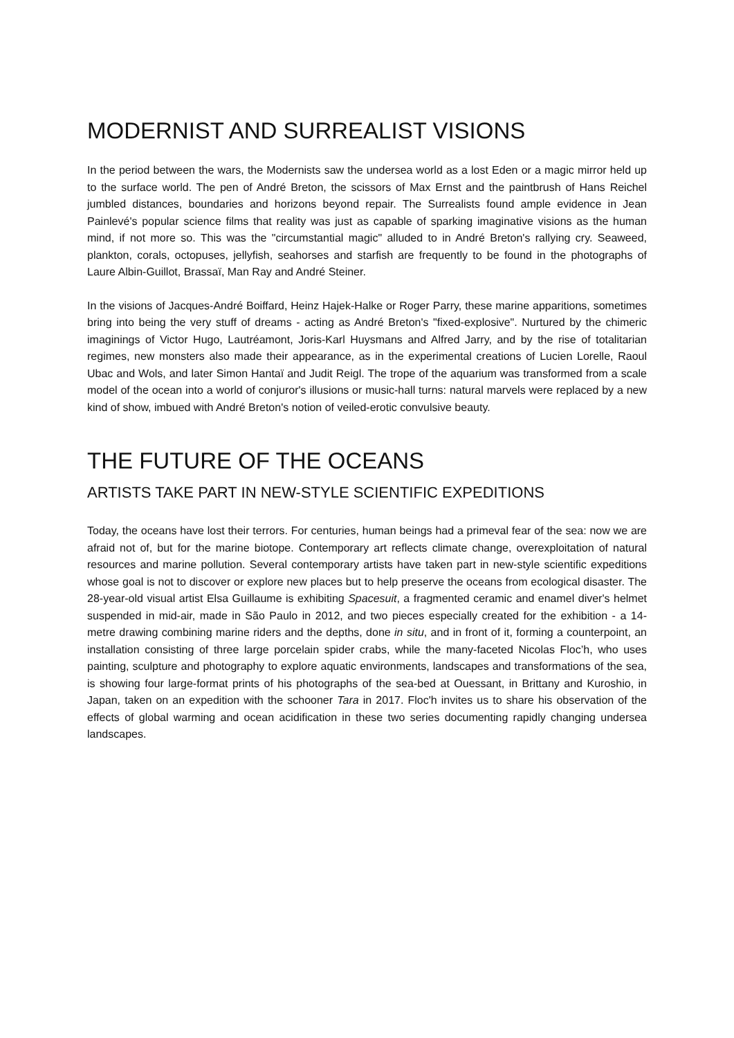MODERNIST AND SURREALIST VISIONS
In the period between the wars, the Modernists saw the undersea world as a lost Eden or a magic mirror held up to the surface world. The pen of André Breton, the scissors of Max Ernst and the paintbrush of Hans Reichel jumbled distances, boundaries and horizons beyond repair. The Surrealists found ample evidence in Jean Painlevé's popular science films that reality was just as capable of sparking imaginative visions as the human mind, if not more so. This was the "circumstantial magic" alluded to in André Breton's rallying cry. Seaweed, plankton, corals, octopuses, jellyfish, seahorses and starfish are frequently to be found in the photographs of Laure Albin-Guillot, Brassaï, Man Ray and André Steiner.
In the visions of Jacques-André Boiffard, Heinz Hajek-Halke or Roger Parry, these marine apparitions, sometimes bring into being the very stuff of dreams - acting as André Breton's "fixed-explosive". Nurtured by the chimeric imaginings of Victor Hugo, Lautréamont, Joris-Karl Huysmans and Alfred Jarry, and by the rise of totalitarian regimes, new monsters also made their appearance, as in the experimental creations of Lucien Lorelle, Raoul Ubac and Wols, and later Simon Hantaï and Judit Reigl. The trope of the aquarium was transformed from a scale model of the ocean into a world of conjuror's illusions or music-hall turns: natural marvels were replaced by a new kind of show, imbued with André Breton's notion of veiled-erotic convulsive beauty.
THE FUTURE OF THE OCEANS
ARTISTS TAKE PART IN NEW-STYLE SCIENTIFIC EXPEDITIONS
Today, the oceans have lost their terrors. For centuries, human beings had a primeval fear of the sea: now we are afraid not of, but for the marine biotope. Contemporary art reflects climate change, overexploitation of natural resources and marine pollution. Several contemporary artists have taken part in new-style scientific expeditions whose goal is not to discover or explore new places but to help preserve the oceans from ecological disaster. The 28-year-old visual artist Elsa Guillaume is exhibiting Spacesuit, a fragmented ceramic and enamel diver's helmet suspended in mid-air, made in São Paulo in 2012, and two pieces especially created for the exhibition - a 14-metre drawing combining marine riders and the depths, done in situ, and in front of it, forming a counterpoint, an installation consisting of three large porcelain spider crabs, while the many-faceted Nicolas Floc’h, who uses painting, sculpture and photography to explore aquatic environments, landscapes and transformations of the sea, is showing four large-format prints of his photographs of the sea-bed at Ouessant, in Brittany and Kuroshio, in Japan, taken on an expedition with the schooner Tara in 2017. Floc'h invites us to share his observation of the effects of global warming and ocean acidification in these two series documenting rapidly changing undersea landscapes.